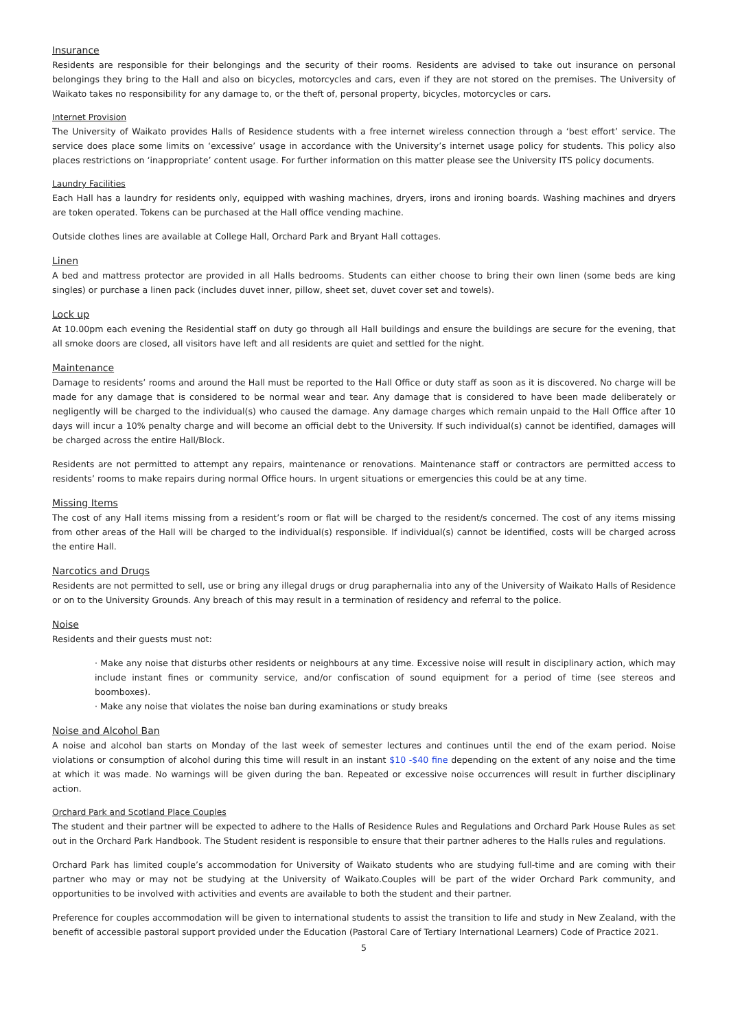Insurance
Residents are responsible for their belongings and the security of their rooms. Residents are advised to take out insurance on personal belongings they bring to the Hall and also on bicycles, motorcycles and cars, even if they are not stored on the premises. The University of Waikato takes no responsibility for any damage to, or the theft of, personal property, bicycles, motorcycles or cars.
Internet Provision
The University of Waikato provides Halls of Residence students with a free internet wireless connection through a ‘best effort’ service. The service does place some limits on ‘excessive’ usage in accordance with the University’s internet usage policy for students. This policy also places restrictions on ‘inappropriate’ content usage. For further information on this matter please see the University ITS policy documents.
Laundry Facilities
Each Hall has a laundry for residents only, equipped with washing machines, dryers, irons and ironing boards. Washing machines and dryers are token operated. Tokens can be purchased at the Hall office vending machine.
Outside clothes lines are available at College Hall, Orchard Park and Bryant Hall cottages.
Linen
A bed and mattress protector are provided in all Halls bedrooms. Students can either choose to bring their own linen (some beds are king singles) or purchase a linen pack (includes duvet inner, pillow, sheet set, duvet cover set and towels).
Lock up
At 10.00pm each evening the Residential staff on duty go through all Hall buildings and ensure the buildings are secure for the evening, that all smoke doors are closed, all visitors have left and all residents are quiet and settled for the night.
Maintenance
Damage to residents’ rooms and around the Hall must be reported to the Hall Office or duty staff as soon as it is discovered. No charge will be made for any damage that is considered to be normal wear and tear. Any damage that is considered to have been made deliberately or negligently will be charged to the individual(s) who caused the damage. Any damage charges which remain unpaid to the Hall Office after 10 days will incur a 10% penalty charge and will become an official debt to the University. If such individual(s) cannot be identified, damages will be charged across the entire Hall/Block.
Residents are not permitted to attempt any repairs, maintenance or renovations. Maintenance staff or contractors are permitted access to residents’ rooms to make repairs during normal Office hours. In urgent situations or emergencies this could be at any time.
Missing Items
The cost of any Hall items missing from a resident’s room or flat will be charged to the resident/s concerned. The cost of any items missing from other areas of the Hall will be charged to the individual(s) responsible. If individual(s) cannot be identified, costs will be charged across the entire Hall.
Narcotics and Drugs
Residents are not permitted to sell, use or bring any illegal drugs or drug paraphernalia into any of the University of Waikato Halls of Residence or on to the University Grounds. Any breach of this may result in a termination of residency and referral to the police.
Noise
Residents and their guests must not:
· Make any noise that disturbs other residents or neighbours at any time. Excessive noise will result in disciplinary action, which may include instant fines or community service, and/or confiscation of sound equipment for a period of time (see stereos and boomboxes).
· Make any noise that violates the noise ban during examinations or study breaks
Noise and Alcohol Ban
A noise and alcohol ban starts on Monday of the last week of semester lectures and continues until the end of the exam period. Noise violations or consumption of alcohol during this time will result in an instant $10 -$40 fine depending on the extent of any noise and the time at which it was made. No warnings will be given during the ban. Repeated or excessive noise occurrences will result in further disciplinary action.
Orchard Park and Scotland Place Couples
The student and their partner will be expected to adhere to the Halls of Residence Rules and Regulations and Orchard Park House Rules as set out in the Orchard Park Handbook. The Student resident is responsible to ensure that their partner adheres to the Halls rules and regulations.
Orchard Park has limited couple’s accommodation for University of Waikato students who are studying full-time and are coming with their partner who may or may not be studying at the University of Waikato.Couples will be part of the wider Orchard Park community, and opportunities to be involved with activities and events are available to both the student and their partner.
Preference for couples accommodation will be given to international students to assist the transition to life and study in New Zealand, with the benefit of accessible pastoral support provided under the Education (Pastoral Care of Tertiary International Learners) Code of Practice 2021.
5